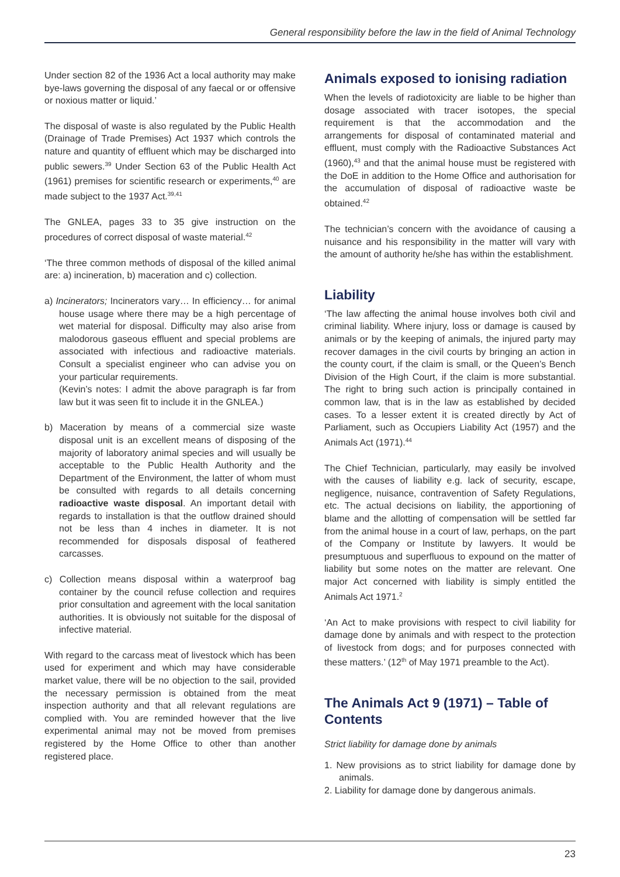General responsibility before the law in the field of Animal Technology
Under section 82 of the 1936 Act a local authority may make bye-laws governing the disposal of any faecal or or offensive or noxious matter or liquid.’
The disposal of waste is also regulated by the Public Health (Drainage of Trade Premises) Act 1937 which controls the nature and quantity of effluent which may be discharged into public sewers.<sup>39</sup> Under Section 63 of the Public Health Act (1961) premises for scientific research or experiments,<sup>40</sup> are made subject to the 1937 Act.<sup>39,41</sup>
The GNLEA, pages 33 to 35 give instruction on the procedures of correct disposal of waste material.<sup>42</sup>
‘The three common methods of disposal of the killed animal are: a) incineration, b) maceration and c) collection.
a) Incinerators; Incinerators vary… In efficiency… for animal house usage where there may be a high percentage of wet material for disposal. Difficulty may also arise from malodorous gaseous effluent and special problems are associated with infectious and radioactive materials. Consult a specialist engineer who can advise you on your particular requirements.
(Kevin’s notes: I admit the above paragraph is far from law but it was seen fit to include it in the GNLEA.)
b) Maceration by means of a commercial size waste disposal unit is an excellent means of disposing of the majority of laboratory animal species and will usually be acceptable to the Public Health Authority and the Department of the Environment, the latter of whom must be consulted with regards to all details concerning radioactive waste disposal. An important detail with regards to installation is that the outflow drained should not be less than 4 inches in diameter. It is not recommended for disposals disposal of feathered carcasses.
c) Collection means disposal within a waterproof bag container by the council refuse collection and requires prior consultation and agreement with the local sanitation authorities. It is obviously not suitable for the disposal of infective material.
With regard to the carcass meat of livestock which has been used for experiment and which may have considerable market value, there will be no objection to the sail, provided the necessary permission is obtained from the meat inspection authority and that all relevant regulations are complied with. You are reminded however that the live experimental animal may not be moved from premises registered by the Home Office to other than another registered place.
Animals exposed to ionising radiation
When the levels of radiotoxicity are liable to be higher than dosage associated with tracer isotopes, the special requirement is that the accommodation and the arrangements for disposal of contaminated material and effluent, must comply with the Radioactive Substances Act (1960),<sup>43</sup> and that the animal house must be registered with the DoE in addition to the Home Office and authorisation for the accumulation of disposal of radioactive waste be obtained.<sup>42</sup>
The technician’s concern with the avoidance of causing a nuisance and his responsibility in the matter will vary with the amount of authority he/she has within the establishment.
Liability
‘The law affecting the animal house involves both civil and criminal liability. Where injury, loss or damage is caused by animals or by the keeping of animals, the injured party may recover damages in the civil courts by bringing an action in the county court, if the claim is small, or the Queen’s Bench Division of the High Court, if the claim is more substantial. The right to bring such action is principally contained in common law, that is in the law as established by decided cases. To a lesser extent it is created directly by Act of Parliament, such as Occupiers Liability Act (1957) and the Animals Act (1971).<sup>44</sup>
The Chief Technician, particularly, may easily be involved with the causes of liability e.g. lack of security, escape, negligence, nuisance, contravention of Safety Regulations, etc. The actual decisions on liability, the apportioning of blame and the allotting of compensation will be settled far from the animal house in a court of law, perhaps, on the part of the Company or Institute by lawyers. It would be presumptuous and superfluous to expound on the matter of liability but some notes on the matter are relevant. One major Act concerned with liability is simply entitled the Animals Act 1971.<sup>2</sup>
‘An Act to make provisions with respect to civil liability for damage done by animals and with respect to the protection of livestock from dogs; and for purposes connected with these matters.’ (12<sup>th</sup> of May 1971 preamble to the Act).
The Animals Act 9 (1971) – Table of Contents
Strict liability for damage done by animals
1. New provisions as to strict liability for damage done by animals.
2. Liability for damage done by dangerous animals.
23